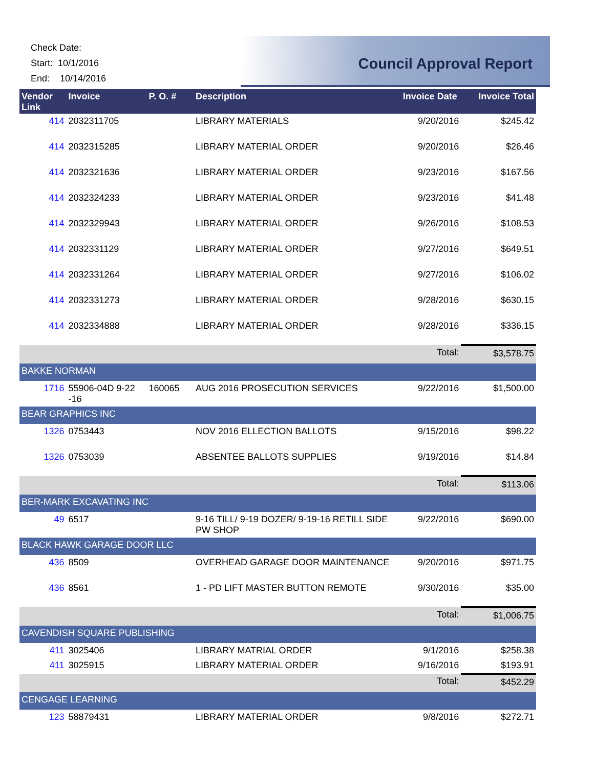Check Date:
Start: 10/1/2016
End: 10/14/2016
Council Approval Report
| Vendor Link | Invoice | P. O. # | Description | Invoice Date | Invoice Total |
| --- | --- | --- | --- | --- | --- |
| 414 | 2032311705 | | LIBRARY MATERIALS | 9/20/2016 | $245.42 |
| 414 | 2032315285 | | LIBRARY MATERIAL ORDER | 9/20/2016 | $26.46 |
| 414 | 2032321636 | | LIBRARY MATERIAL ORDER | 9/23/2016 | $167.56 |
| 414 | 2032324233 | | LIBRARY MATERIAL ORDER | 9/23/2016 | $41.48 |
| 414 | 2032329943 | | LIBRARY MATERIAL ORDER | 9/26/2016 | $108.53 |
| 414 | 2032331129 | | LIBRARY MATERIAL ORDER | 9/27/2016 | $649.51 |
| 414 | 2032331264 | | LIBRARY MATERIAL ORDER | 9/27/2016 | $106.02 |
| 414 | 2032331273 | | LIBRARY MATERIAL ORDER | 9/28/2016 | $630.15 |
| 414 | 2032334888 | | LIBRARY MATERIAL ORDER | 9/28/2016 | $336.15 |
| | | | | Total: | $3,578.75 |
| BAKKE NORMAN | | | | | |
| 1716 | 55906-04D 9-22 -16 | 160065 | AUG 2016 PROSECUTION SERVICES | 9/22/2016 | $1,500.00 |
| BEAR GRAPHICS INC | | | | | |
| 1326 | 0753443 | | NOV 2016 ELLECTION BALLOTS | 9/15/2016 | $98.22 |
| 1326 | 0753039 | | ABSENTEE BALLOTS SUPPLIES | 9/19/2016 | $14.84 |
| | | | | Total: | $113.06 |
| BER-MARK EXCAVATING INC | | | | | |
| 49 | 6517 | | 9-16 TILL/ 9-19 DOZER/ 9-19-16 RETILL SIDE PW SHOP | 9/22/2016 | $690.00 |
| BLACK HAWK GARAGE DOOR LLC | | | | | |
| 436 | 8509 | | OVERHEAD GARAGE DOOR MAINTENANCE | 9/20/2016 | $971.75 |
| 436 | 8561 | | 1 - PD LIFT MASTER BUTTON REMOTE | 9/30/2016 | $35.00 |
| | | | | Total: | $1,006.75 |
| CAVENDISH SQUARE PUBLISHING | | | | | |
| 411 | 3025406 | | LIBRARY MATRIAL ORDER | 9/1/2016 | $258.38 |
| 411 | 3025915 | | LIBRARY MATERIAL ORDER | 9/16/2016 | $193.91 |
| | | | | Total: | $452.29 |
| CENGAGE LEARNING | | | | | |
| 123 | 58879431 | | LIBRARY MATERIAL ORDER | 9/8/2016 | $272.71 |